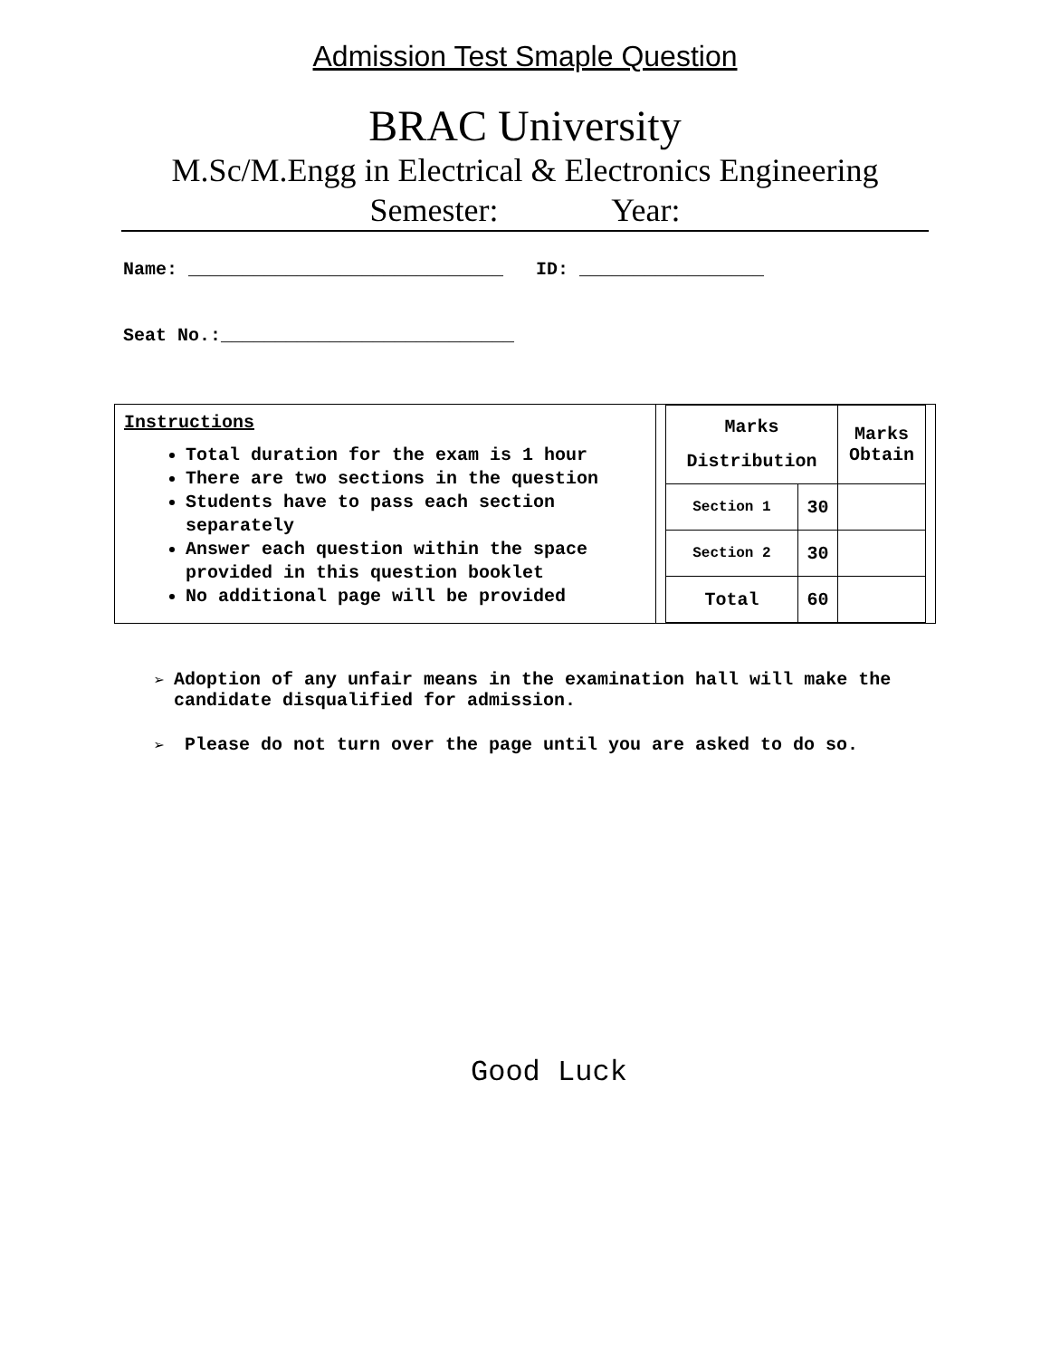Admission Test Smaple Question
BRAC University
M.Sc/M.Engg in Electrical & Electronics Engineering
Semester: Year:
Name: _____________________________ ID: _________________
Seat No.:___________________________
Instructions
Total duration for the exam is 1 hour
There are two sections in the question
Students have to pass each section separately
Answer each question within the space provided in this question booklet
No additional page will be provided
| Marks Distribution | | Marks Obtain |
| Section 1 | 30 | |
| Section 2 | 30 | |
| Total | 60 | |
➢ Adoption of any unfair means in the examination hall will make the candidate disqualified for admission.
➢ Please do not turn over the page until you are asked to do so.
Good Luck